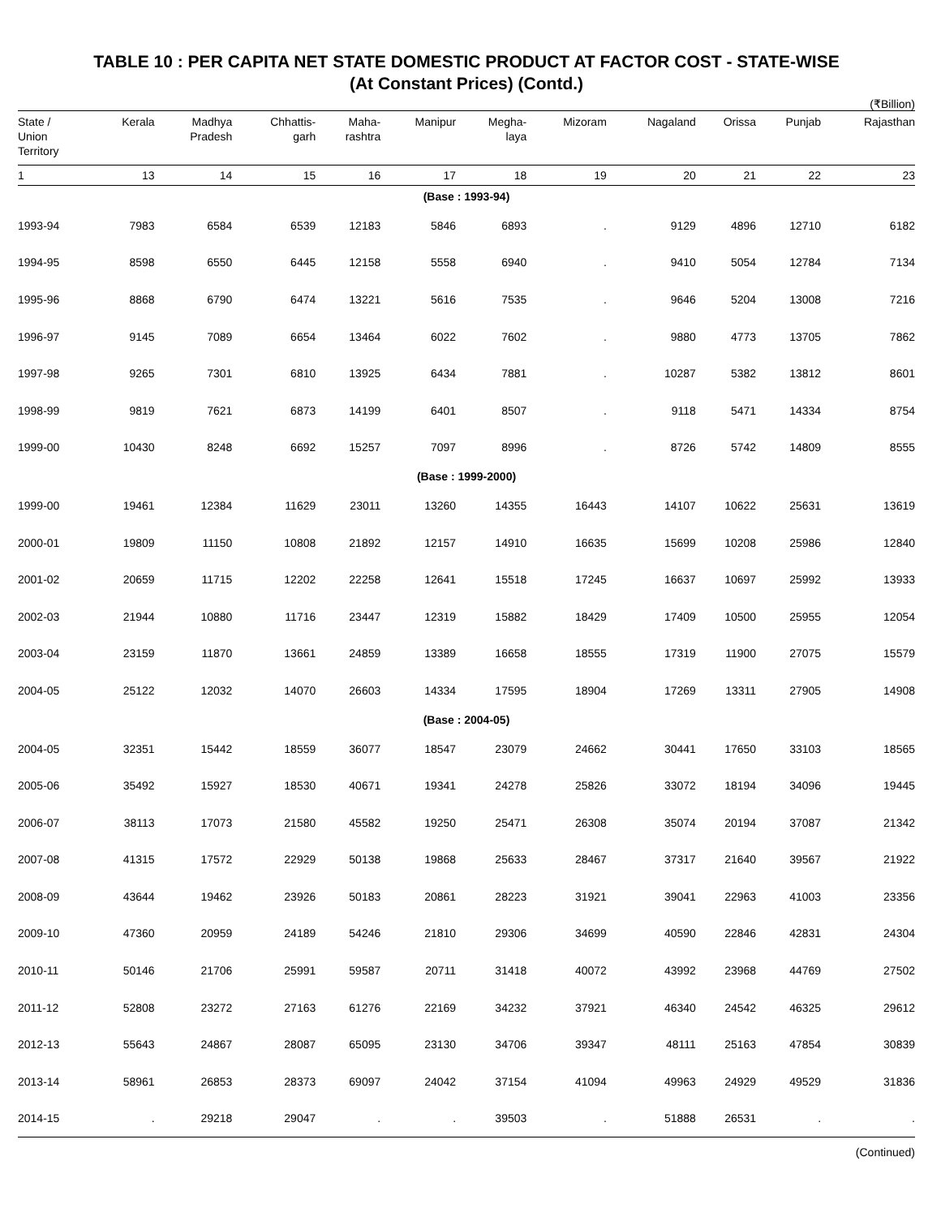TABLE 10 : PER CAPITA NET STATE DOMESTIC PRODUCT AT FACTOR COST - STATE-WISE
(At Constant Prices) (Contd.)
(₹Billion)
| State / Union Territory | Kerala | Madhya Pradesh | Chhattis- garh | Maha- rashtra | Manipur | Megha- laya | Mizoram | Nagaland | Orissa | Punjab | Rajasthan |
| --- | --- | --- | --- | --- | --- | --- | --- | --- | --- | --- | --- |
| 1 | 13 | 14 | 15 | 16 | 17 | 18 | 19 | 20 | 21 | 22 | 23 |
| (Base : 1993-94) | | | | | | | | | | | |
| 1993-94 | 7983 | 6584 | 6539 | 12183 | 5846 | 6893 | . | 9129 | 4896 | 12710 | 6182 |
| 1994-95 | 8598 | 6550 | 6445 | 12158 | 5558 | 6940 | . | 9410 | 5054 | 12784 | 7134 |
| 1995-96 | 8868 | 6790 | 6474 | 13221 | 5616 | 7535 | . | 9646 | 5204 | 13008 | 7216 |
| 1996-97 | 9145 | 7089 | 6654 | 13464 | 6022 | 7602 | . | 9880 | 4773 | 13705 | 7862 |
| 1997-98 | 9265 | 7301 | 6810 | 13925 | 6434 | 7881 | . | 10287 | 5382 | 13812 | 8601 |
| 1998-99 | 9819 | 7621 | 6873 | 14199 | 6401 | 8507 | . | 9118 | 5471 | 14334 | 8754 |
| 1999-00 | 10430 | 8248 | 6692 | 15257 | 7097 | 8996 | . | 8726 | 5742 | 14809 | 8555 |
| (Base : 1999-2000) | | | | | | | | | | | |
| 1999-00 | 19461 | 12384 | 11629 | 23011 | 13260 | 14355 | 16443 | 14107 | 10622 | 25631 | 13619 |
| 2000-01 | 19809 | 11150 | 10808 | 21892 | 12157 | 14910 | 16635 | 15699 | 10208 | 25986 | 12840 |
| 2001-02 | 20659 | 11715 | 12202 | 22258 | 12641 | 15518 | 17245 | 16637 | 10697 | 25992 | 13933 |
| 2002-03 | 21944 | 10880 | 11716 | 23447 | 12319 | 15882 | 18429 | 17409 | 10500 | 25955 | 12054 |
| 2003-04 | 23159 | 11870 | 13661 | 24859 | 13389 | 16658 | 18555 | 17319 | 11900 | 27075 | 15579 |
| 2004-05 | 25122 | 12032 | 14070 | 26603 | 14334 | 17595 | 18904 | 17269 | 13311 | 27905 | 14908 |
| (Base : 2004-05) | | | | | | | | | | | |
| 2004-05 | 32351 | 15442 | 18559 | 36077 | 18547 | 23079 | 24662 | 30441 | 17650 | 33103 | 18565 |
| 2005-06 | 35492 | 15927 | 18530 | 40671 | 19341 | 24278 | 25826 | 33072 | 18194 | 34096 | 19445 |
| 2006-07 | 38113 | 17073 | 21580 | 45582 | 19250 | 25471 | 26308 | 35074 | 20194 | 37087 | 21342 |
| 2007-08 | 41315 | 17572 | 22929 | 50138 | 19868 | 25633 | 28467 | 37317 | 21640 | 39567 | 21922 |
| 2008-09 | 43644 | 19462 | 23926 | 50183 | 20861 | 28223 | 31921 | 39041 | 22963 | 41003 | 23356 |
| 2009-10 | 47360 | 20959 | 24189 | 54246 | 21810 | 29306 | 34699 | 40590 | 22846 | 42831 | 24304 |
| 2010-11 | 50146 | 21706 | 25991 | 59587 | 20711 | 31418 | 40072 | 43992 | 23968 | 44769 | 27502 |
| 2011-12 | 52808 | 23272 | 27163 | 61276 | 22169 | 34232 | 37921 | 46340 | 24542 | 46325 | 29612 |
| 2012-13 | 55643 | 24867 | 28087 | 65095 | 23130 | 34706 | 39347 | 48111 | 25163 | 47854 | 30839 |
| 2013-14 | 58961 | 26853 | 28373 | 69097 | 24042 | 37154 | 41094 | 49963 | 24929 | 49529 | 31836 |
| 2014-15 | . | 29218 | 29047 | . | . | 39503 | . | 51888 | 26531 | . | . |
(Continued)